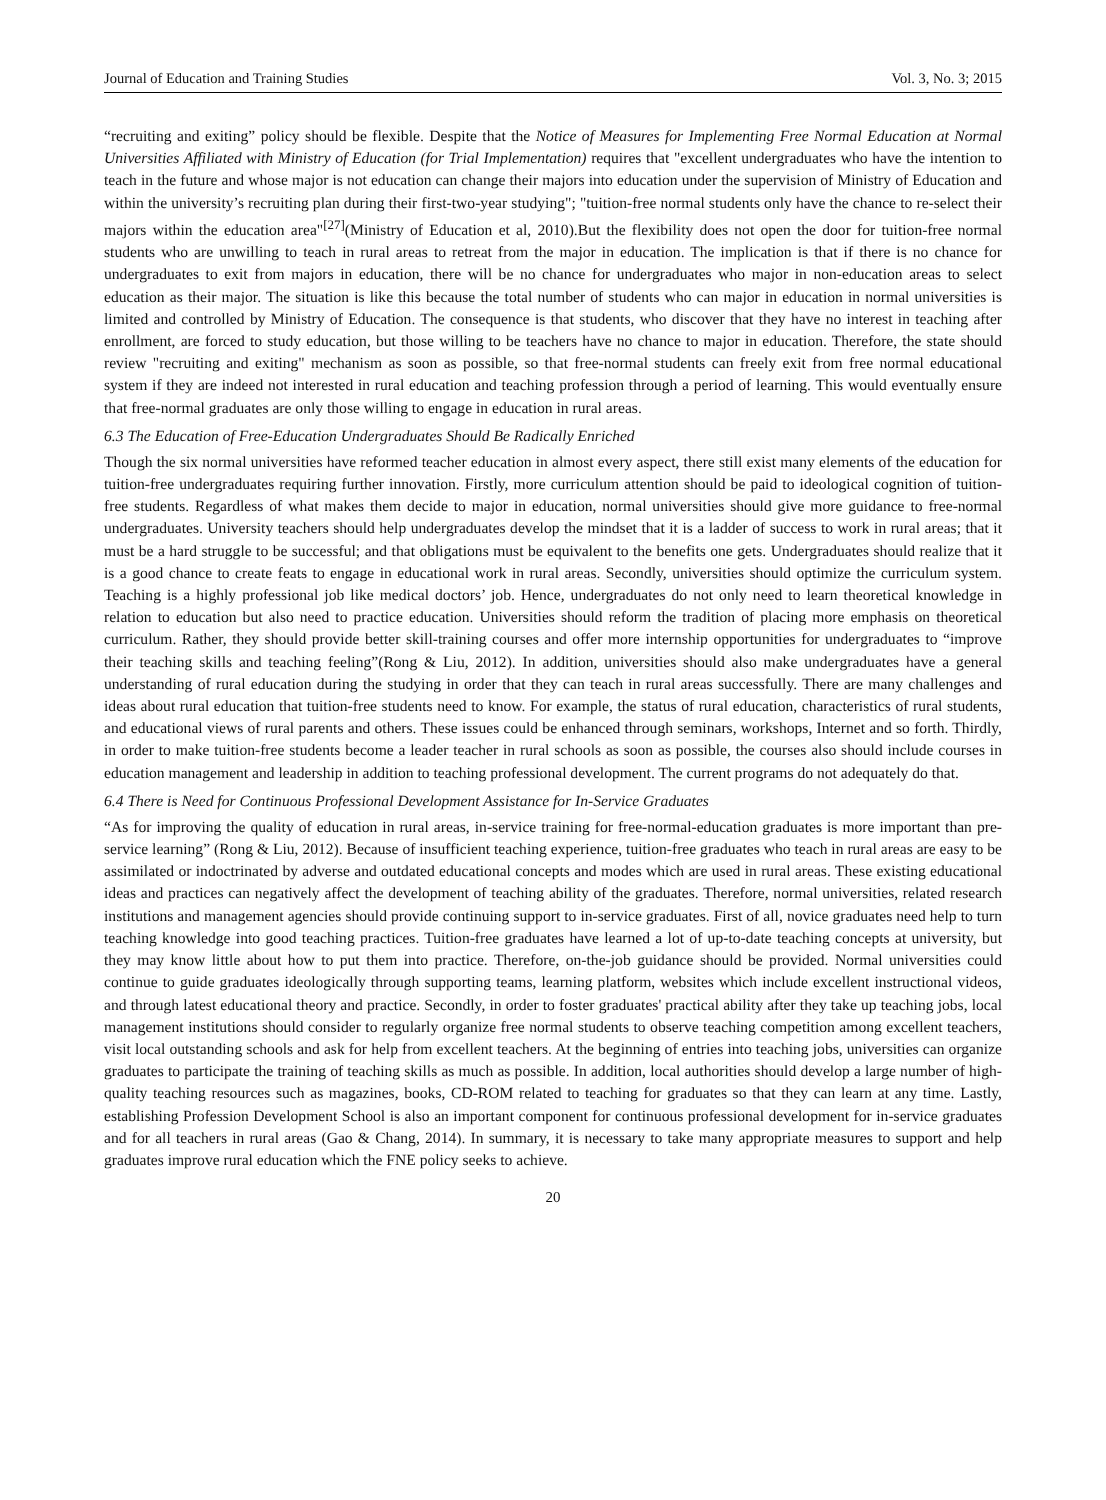Journal of Education and Training Studies Vol. 3, No. 3; 2015
“recruiting and exiting” policy should be flexible. Despite that the Notice of Measures for Implementing Free Normal Education at Normal Universities Affiliated with Ministry of Education (for Trial Implementation) requires that "excellent undergraduates who have the intention to teach in the future and whose major is not education can change their majors into education under the supervision of Ministry of Education and within the university’s recruiting plan during their first-two-year studying"; "tuition-free normal students only have the chance to re-select their majors within the education area"<sup>[27]</sup>(Ministry of Education et al, 2010).But the flexibility does not open the door for tuition-free normal students who are unwilling to teach in rural areas to retreat from the major in education. The implication is that if there is no chance for undergraduates to exit from majors in education, there will be no chance for undergraduates who major in non-education areas to select education as their major. The situation is like this because the total number of students who can major in education in normal universities is limited and controlled by Ministry of Education. The consequence is that students, who discover that they have no interest in teaching after enrollment, are forced to study education, but those willing to be teachers have no chance to major in education. Therefore, the state should review "recruiting and exiting" mechanism as soon as possible, so that free-normal students can freely exit from free normal educational system if they are indeed not interested in rural education and teaching profession through a period of learning. This would eventually ensure that free-normal graduates are only those willing to engage in education in rural areas.
6.3 The Education of Free-Education Undergraduates Should Be Radically Enriched
Though the six normal universities have reformed teacher education in almost every aspect, there still exist many elements of the education for tuition-free undergraduates requiring further innovation. Firstly, more curriculum attention should be paid to ideological cognition of tuition-free students. Regardless of what makes them decide to major in education, normal universities should give more guidance to free-normal undergraduates. University teachers should help undergraduates develop the mindset that it is a ladder of success to work in rural areas; that it must be a hard struggle to be successful; and that obligations must be equivalent to the benefits one gets. Undergraduates should realize that it is a good chance to create feats to engage in educational work in rural areas. Secondly, universities should optimize the curriculum system. Teaching is a highly professional job like medical doctors’ job. Hence, undergraduates do not only need to learn theoretical knowledge in relation to education but also need to practice education. Universities should reform the tradition of placing more emphasis on theoretical curriculum. Rather, they should provide better skill-training courses and offer more internship opportunities for undergraduates to “improve their teaching skills and teaching feeling”(Rong & Liu, 2012). In addition, universities should also make undergraduates have a general understanding of rural education during the studying in order that they can teach in rural areas successfully. There are many challenges and ideas about rural education that tuition-free students need to know. For example, the status of rural education, characteristics of rural students, and educational views of rural parents and others. These issues could be enhanced through seminars, workshops, Internet and so forth. Thirdly, in order to make tuition-free students become a leader teacher in rural schools as soon as possible, the courses also should include courses in education management and leadership in addition to teaching professional development. The current programs do not adequately do that.
6.4 There is Need for Continuous Professional Development Assistance for In-Service Graduates
“As for improving the quality of education in rural areas, in-service training for free-normal-education graduates is more important than pre-service learning” (Rong & Liu, 2012). Because of insufficient teaching experience, tuition-free graduates who teach in rural areas are easy to be assimilated or indoctrinated by adverse and outdated educational concepts and modes which are used in rural areas. These existing educational ideas and practices can negatively affect the development of teaching ability of the graduates. Therefore, normal universities, related research institutions and management agencies should provide continuing support to in-service graduates. First of all, novice graduates need help to turn teaching knowledge into good teaching practices. Tuition-free graduates have learned a lot of up-to-date teaching concepts at university, but they may know little about how to put them into practice. Therefore, on-the-job guidance should be provided. Normal universities could continue to guide graduates ideologically through supporting teams, learning platform, websites which include excellent instructional videos, and through latest educational theory and practice. Secondly, in order to foster graduates' practical ability after they take up teaching jobs, local management institutions should consider to regularly organize free normal students to observe teaching competition among excellent teachers, visit local outstanding schools and ask for help from excellent teachers. At the beginning of entries into teaching jobs, universities can organize graduates to participate the training of teaching skills as much as possible. In addition, local authorities should develop a large number of high-quality teaching resources such as magazines, books, CD-ROM related to teaching for graduates so that they can learn at any time. Lastly, establishing Profession Development School is also an important component for continuous professional development for in-service graduates and for all teachers in rural areas (Gao & Chang, 2014). In summary, it is necessary to take many appropriate measures to support and help graduates improve rural education which the FNE policy seeks to achieve.
20